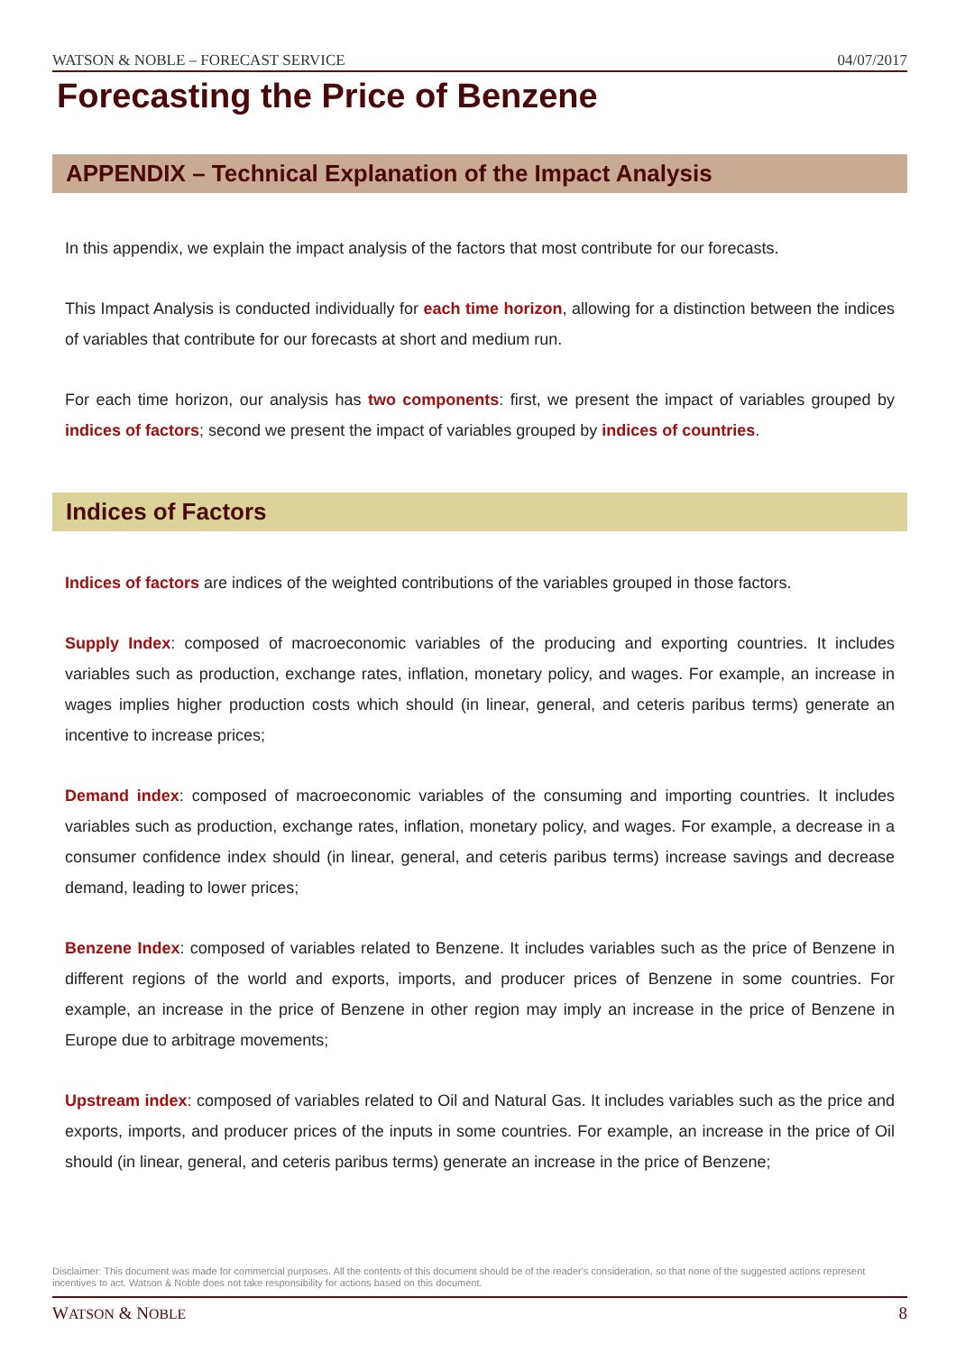WATSON & NOBLE – FORECAST SERVICE 04/07/2017
Forecasting the Price of Benzene
APPENDIX – Technical Explanation of the Impact Analysis
In this appendix, we explain the impact analysis of the factors that most contribute for our forecasts.
This Impact Analysis is conducted individually for each time horizon, allowing for a distinction between the indices of variables that contribute for our forecasts at short and medium run.
For each time horizon, our analysis has two components: first, we present the impact of variables grouped by indices of factors; second we present the impact of variables grouped by indices of countries.
Indices of Factors
Indices of factors are indices of the weighted contributions of the variables grouped in those factors.
Supply Index: composed of macroeconomic variables of the producing and exporting countries. It includes variables such as production, exchange rates, inflation, monetary policy, and wages. For example, an increase in wages implies higher production costs which should (in linear, general, and ceteris paribus terms) generate an incentive to increase prices;
Demand index: composed of macroeconomic variables of the consuming and importing countries. It includes variables such as production, exchange rates, inflation, monetary policy, and wages. For example, a decrease in a consumer confidence index should (in linear, general, and ceteris paribus terms) increase savings and decrease demand, leading to lower prices;
Benzene Index: composed of variables related to Benzene. It includes variables such as the price of Benzene in different regions of the world and exports, imports, and producer prices of Benzene in some countries. For example, an increase in the price of Benzene in other region may imply an increase in the price of Benzene in Europe due to arbitrage movements;
Upstream index: composed of variables related to Oil and Natural Gas. It includes variables such as the price and exports, imports, and producer prices of the inputs in some countries. For example, an increase in the price of Oil should (in linear, general, and ceteris paribus terms) generate an increase in the price of Benzene;
Disclaimer: This document was made for commercial purposes. All the contents of this document should be of the reader's consideration, so that none of the suggested actions represent incentives to act. Watson & Noble does not take responsibility for actions based on this document.
WATSON & NOBLE 8